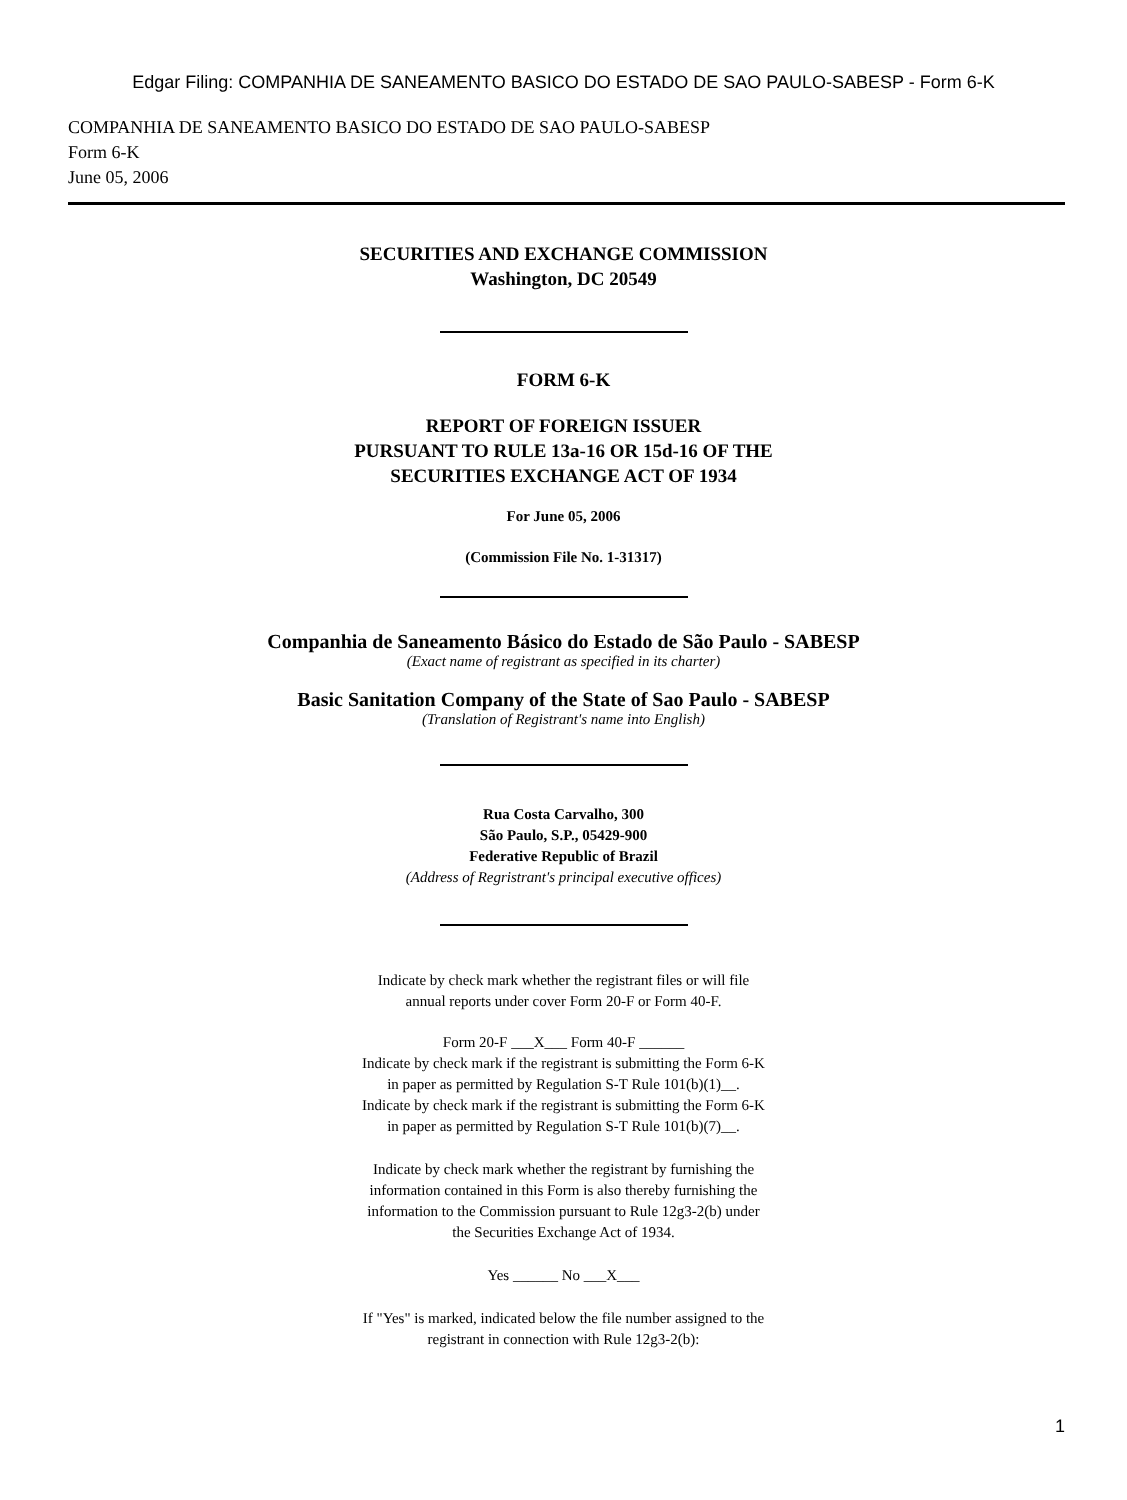Edgar Filing: COMPANHIA DE SANEAMENTO BASICO DO ESTADO DE SAO PAULO-SABESP - Form 6-K
COMPANHIA DE SANEAMENTO BASICO DO ESTADO DE SAO PAULO-SABESP
Form 6-K
June 05, 2006
SECURITIES AND EXCHANGE COMMISSION
Washington, DC 20549
FORM 6-K
REPORT OF FOREIGN ISSUER
PURSUANT TO RULE 13a-16 OR 15d-16 OF THE
SECURITIES EXCHANGE ACT OF 1934
For June 05, 2006
(Commission File No. 1-31317)
Companhia de Saneamento Básico do Estado de São Paulo - SABESP
(Exact name of registrant as specified in its charter)
Basic Sanitation Company of the State of Sao Paulo - SABESP
(Translation of Registrant's name into English)
Rua Costa Carvalho, 300
São Paulo, S.P., 05429-900
Federative Republic of Brazil
(Address of Regristrant's principal executive offices)
Indicate by check mark whether the registrant files or will file
annual reports under cover Form 20-F or Form 40-F.
Form 20-F ___X___ Form 40-F ______
Indicate by check mark if the registrant is submitting the Form 6-K
in paper as permitted by Regulation S-T Rule 101(b)(1)__.
Indicate by check mark if the registrant is submitting the Form 6-K
in paper as permitted by Regulation S-T Rule 101(b)(7)__.
Indicate by check mark whether the registrant by furnishing the
information contained in this Form is also thereby furnishing the
information to the Commission pursuant to Rule 12g3-2(b) under
the Securities Exchange Act of 1934.
Yes ______ No ___X___
If "Yes" is marked, indicated below the file number assigned to the
registrant in connection with Rule 12g3-2(b):
1